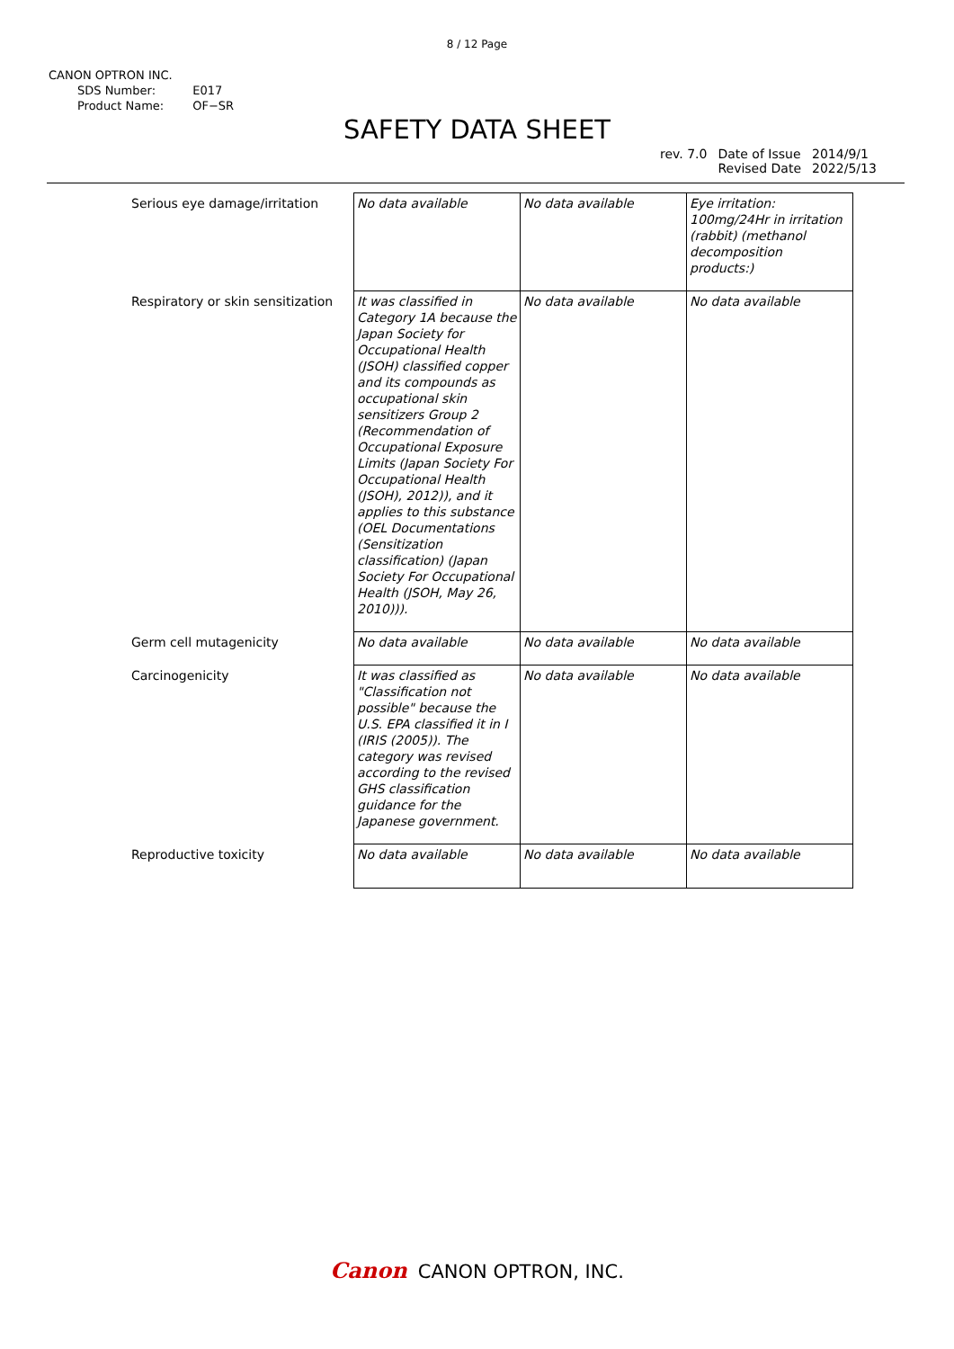8 / 12 Page
CANON OPTRON INC.
| SDS Number: | E017 |
| Product Name: | OF−SR |
SAFETY DATA SHEET
| rev. 7.0 | Date of Issue Revised Date | 2014/9/1 2022/5/13 |
| Serious eye damage/irritation | No data available | No data available | Eye irritation: 100mg/24Hr in irritation (rabbit) (methanol decomposition products:) |
| Respiratory or skin sensitization | It was classified in Category 1A because the Japan Society for Occupational Health (JSOH) classified copper and its compounds as occupational skin sensitizers Group 2 (Recommendation of Occupational Exposure Limits (Japan Society For Occupational Health (JSOH), 2012)), and it applies to this substance (OEL Documentations (Sensitization classification) (Japan Society For Occupational Health (JSOH, May 26, 2010))). | No data available | No data available |
| Germ cell mutagenicity | No data available | No data available | No data available |
| Carcinogenicity | It was classified as "Classification not possible" because the U.S. EPA classified it in I (IRIS (2005)). The category was revised according to the revised GHS classification guidance for the Japanese government. | No data available | No data available |
| Reproductive toxicity | No data available | No data available | No data available |
Canon CANON OPTRON, INC.